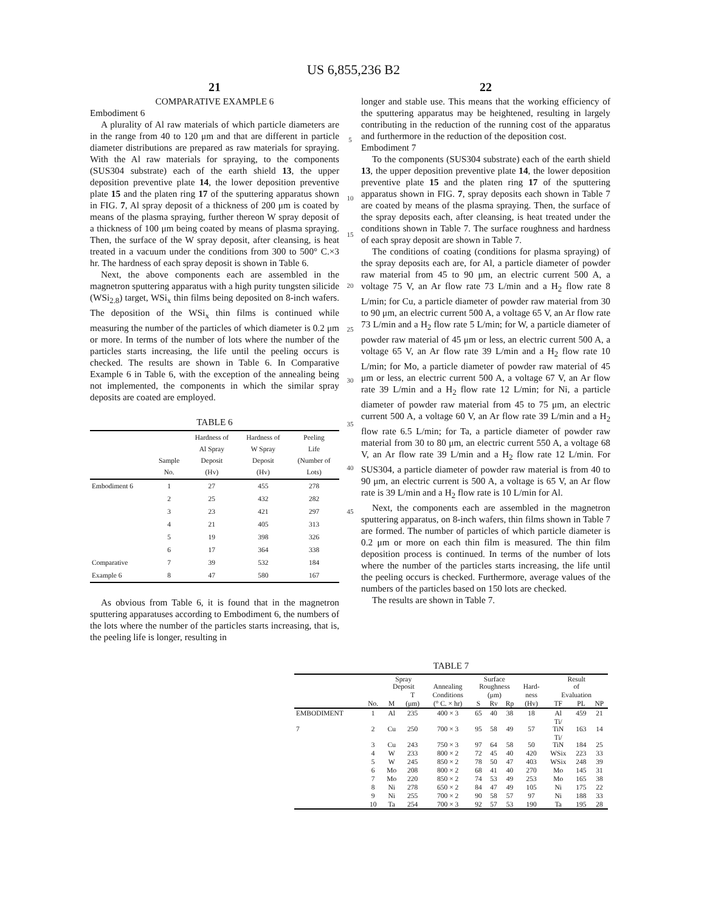US 6,855,236 B2
21
COMPARATIVE EXAMPLE 6
Embodiment 6
A plurality of Al raw materials of which particle diameters are in the range from 40 to 120 μm and that are different in particle diameter distributions are prepared as raw materials for spraying. With the Al raw materials for spraying, to the components (SUS304 substrate) each of the earth shield 13, the upper deposition preventive plate 14, the lower deposition preventive plate 15 and the platen ring 17 of the sputtering apparatus shown in FIG. 7, Al spray deposit of a thickness of 200 μm is coated by means of the plasma spraying, further thereon W spray deposit of a thickness of 100 μm being coated by means of plasma spraying. Then, the surface of the W spray deposit, after cleansing, is heat treated in a vacuum under the conditions from 300 to 500° C.×3 hr. The hardness of each spray deposit is shown in Table 6.
Next, the above components each are assembled in the magnetron sputtering apparatus with a high purity tungsten silicide (WSi<sub>2.8</sub>) target, WSi<sub>x</sub> thin films being deposited on 8-inch wafers. The deposition of the WSi<sub>x</sub> thin films is continued while measuring the number of the particles of which diameter is 0.2 μm or more. In terms of the number of lots where the number of the particles starts increasing, the life until the peeling occurs is checked. The results are shown in Table 6. In Comparative Example 6 in Table 6, with the exception of the annealing being not implemented, the components in which the similar spray deposits are coated are employed.
TABLE 6
| | Sample No. | Hardness of Al Spray Deposit (Hv) | Hardness of W Spray Deposit (Hv) | Peeling Life (Number of Lots) |
| --- | --- | --- | --- | --- |
| Embodiment 6 | 1 | 27 | 455 | 278 |
| | 2 | 25 | 432 | 282 |
| | 3 | 23 | 421 | 297 |
| | 4 | 21 | 405 | 313 |
| | 5 | 19 | 398 | 326 |
| | 6 | 17 | 364 | 338 |
| Comparative | 7 | 39 | 532 | 184 |
| Example 6 | 8 | 47 | 580 | 167 |
As obvious from Table 6, it is found that in the magnetron sputtering apparatuses according to Embodiment 6, the numbers of the lots where the number of the particles starts increasing, that is, the peeling life is longer, resulting in
5
10
15
20
25
30
35
40
45
22
longer and stable use. This means that the working efficiency of the sputtering apparatus may be heightened, resulting in largely contributing in the reduction of the running cost of the apparatus and furthermore in the reduction of the deposition cost.
Embodiment 7
To the components (SUS304 substrate) each of the earth shield 13, the upper deposition preventive plate 14, the lower deposition preventive plate 15 and the platen ring 17 of the sputtering apparatus shown in FIG. 7, spray deposits each shown in Table 7 are coated by means of the plasma spraying. Then, the surface of the spray deposits each, after cleansing, is heat treated under the conditions shown in Table 7. The surface roughness and hardness of each spray deposit are shown in Table 7.
The conditions of coating (conditions for plasma spraying) of the spray deposits each are, for Al, a particle diameter of powder raw material from 45 to 90 μm, an electric current 500 A, a voltage 75 V, an Ar flow rate 73 L/min and a H<sub>2</sub> flow rate 8 L/min; for Cu, a particle diameter of powder raw material from 30 to 90 μm, an electric current 500 A, a voltage 65 V, an Ar flow rate 73 L/min and a H<sub>2</sub> flow rate 5 L/min; for W, a particle diameter of powder raw material of 45 μm or less, an electric current 500 A, a voltage 65 V, an Ar flow rate 39 L/min and a H<sub>2</sub> flow rate 10 L/min; for Mo, a particle diameter of powder raw material of 45 μm or less, an electric current 500 A, a voltage 67 V, an Ar flow rate 39 L/min and a H<sub>2</sub> flow rate 12 L/min; for Ni, a particle diameter of powder raw material from 45 to 75 μm, an electric current 500 A, a voltage 60 V, an Ar flow rate 39 L/min and a H<sub>2</sub> flow rate 6.5 L/min; for Ta, a particle diameter of powder raw material from 30 to 80 μm, an electric current 550 A, a voltage 68 V, an Ar flow rate 39 L/min and a H<sub>2</sub> flow rate 12 L/min. For SUS304, a particle diameter of powder raw material is from 40 to 90 μm, an electric current is 500 A, a voltage is 65 V, an Ar flow rate is 39 L/min and a H<sub>2</sub> flow rate is 10 L/min for Al.
Next, the components each are assembled in the magnetron sputtering apparatus, on 8-inch wafers, thin films shown in Table 7 are formed. The number of particles of which particle diameter is 0.2 μm or more on each thin film is measured. The thin film deposition process is continued. In terms of the number of lots where the number of the particles starts increasing, the life until the peeling occurs is checked. Furthermore, average values of the numbers of the particles based on 150 lots are checked.
The results are shown in Table 7.
TABLE 7
| | | Spray Deposit | | Annealing | Surface Roughness | | | Hard- | Result of | | |
| --- | --- | --- | --- | --- | --- | --- | --- | --- | --- | --- | --- |
| | | | T | Conditions | (μm) | | | ness | Evaluation | | |
| | No. | M | (μm) | (° C. × hr) | S | Rv | Rp | (Hv) | TF | PL | NP |
| EMBODIMENT | 1 | Al | 235 | 400 × 3 | 65 | 40 | 38 | 18 | Al | 459 | 21 |
| 7 | 2 | Cu | 250 | 700 × 3 | 95 | 58 | 49 | 57 | Ti/ TiN | 163 | 14 |
| | 3 | Cu | 243 | 750 × 3 | 97 | 64 | 58 | 50 | Ti/ TiN | 184 | 25 |
| | 4 | W | 233 | 800 × 2 | 72 | 45 | 40 | 420 | WSix | 223 | 33 |
| | 5 | W | 245 | 850 × 2 | 78 | 50 | 47 | 403 | WSix | 248 | 39 |
| | 6 | Mo | 208 | 800 × 2 | 68 | 41 | 40 | 270 | Mo | 145 | 31 |
| | 7 | Mo | 220 | 850 × 2 | 74 | 53 | 49 | 253 | Mo | 165 | 38 |
| | 8 | Ni | 278 | 650 × 2 | 84 | 47 | 49 | 105 | Ni | 175 | 22 |
| | 9 | Ni | 255 | 700 × 2 | 90 | 58 | 57 | 97 | Ni | 188 | 33 |
| | 10 | Ta | 254 | 700 × 3 | 92 | 57 | 53 | 190 | Ta | 195 | 28 |